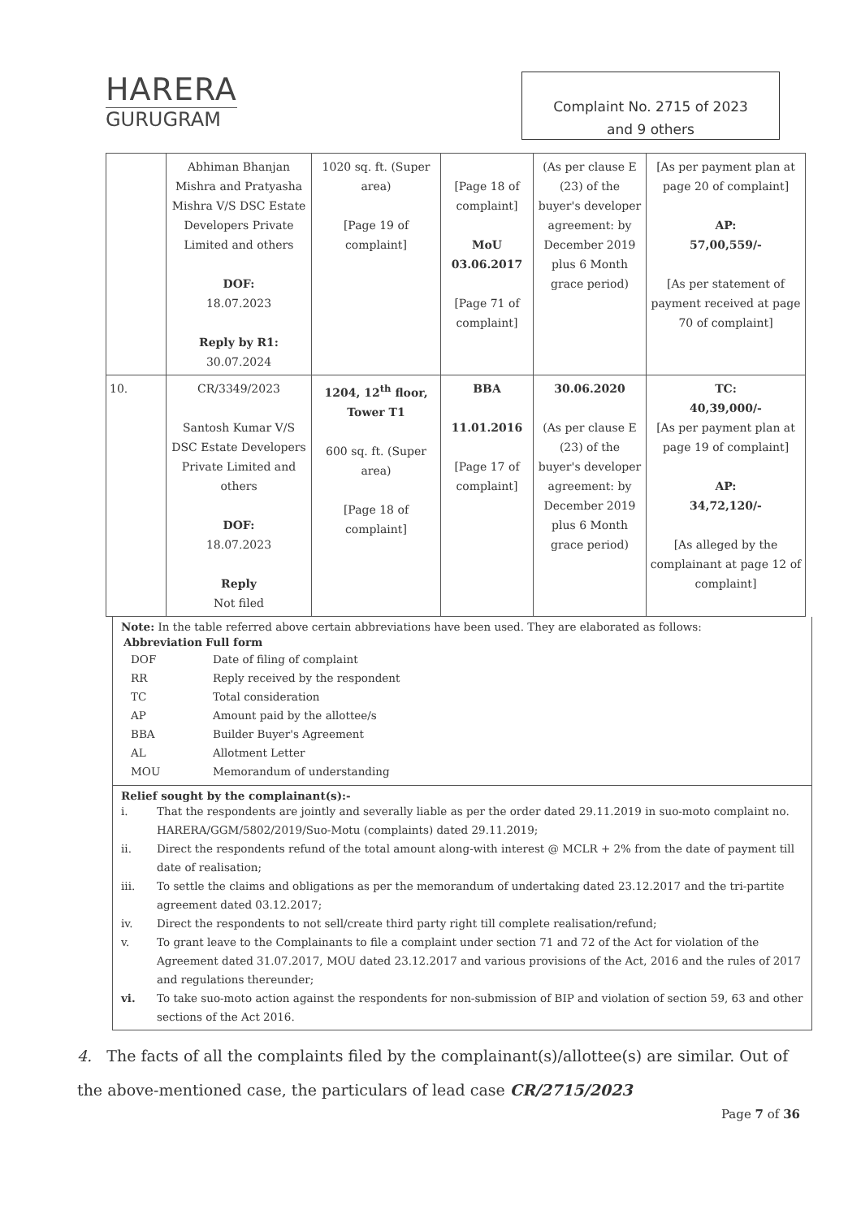HARERA
GURUGRAM
Complaint No. 2715 of 2023
and 9 others
| | Abhiman Bhanjan Mishra and Pratyasha Mishra V/S DSC Estate Developers Private Limited and others DOF: 18.07.2023 Reply by R1: 30.07.2024 | 1020 sq. ft. (Super area) [Page 19 of complaint] | [Page 18 of complaint] MoU 03.06.2017 [Page 71 of complaint] | (As per clause E (23) of the buyer's developer agreement: by December 2019 plus 6 Month grace period) | [As per payment plan at page 20 of complaint] AP: 57,00,559/- [As per statement of payment received at page 70 of complaint] |
| 10. | CR/3349/2023 Santosh Kumar V/S DSC Estate Developers Private Limited and others DOF: 18.07.2023 Reply Not filed | 1204, 12<sup>th</sup> floor, Tower T1 600 sq. ft. (Super area) [Page 18 of complaint] | BBA 11.01.2016 [Page 17 of complaint] | 30.06.2020 (As per clause E (23) of the buyer's developer agreement: by December 2019 plus 6 Month grace period) | TC: 40,39,000/- [As per payment plan at page 19 of complaint] AP: 34,72,120/- [As alleged by the complainant at page 12 of complaint] |
Note: In the table referred above certain abbreviations have been used. They are elaborated as follows:
| Abbreviation | Full form |
| --- | --- |
| DOF | Date of filing of complaint |
| RR | Reply received by the respondent |
| TC | Total consideration |
| AP | Amount paid by the allottee/s |
| BBA | Builder Buyer's Agreement |
| AL | Allotment Letter |
| MOU | Memorandum of understanding |
Relief sought by the complainant(s):-
i. That the respondents are jointly and severally liable as per the order dated 29.11.2019 in suo-moto complaint no. HARERA/GGM/5802/2019/Suo-Motu (complaints) dated 29.11.2019;
ii. Direct the respondents refund of the total amount along-with interest @ MCLR + 2% from the date of payment till date of realisation;
iii. To settle the claims and obligations as per the memorandum of undertaking dated 23.12.2017 and the tri-partite agreement dated 03.12.2017;
iv. Direct the respondents to not sell/create third party right till complete realisation/refund;
v. To grant leave to the Complainants to file a complaint under section 71 and 72 of the Act for violation of the Agreement dated 31.07.2017, MOU dated 23.12.2017 and various provisions of the Act, 2016 and the rules of 2017 and regulations thereunder;
vi. To take suo-moto action against the respondents for non-submission of BIP and violation of section 59, 63 and other sections of the Act 2016.
4. The facts of all the complaints filed by the complainant(s)/allottee(s) are similar. Out of the above-mentioned case, the particulars of lead case CR/2715/2023
Page 7 of 36